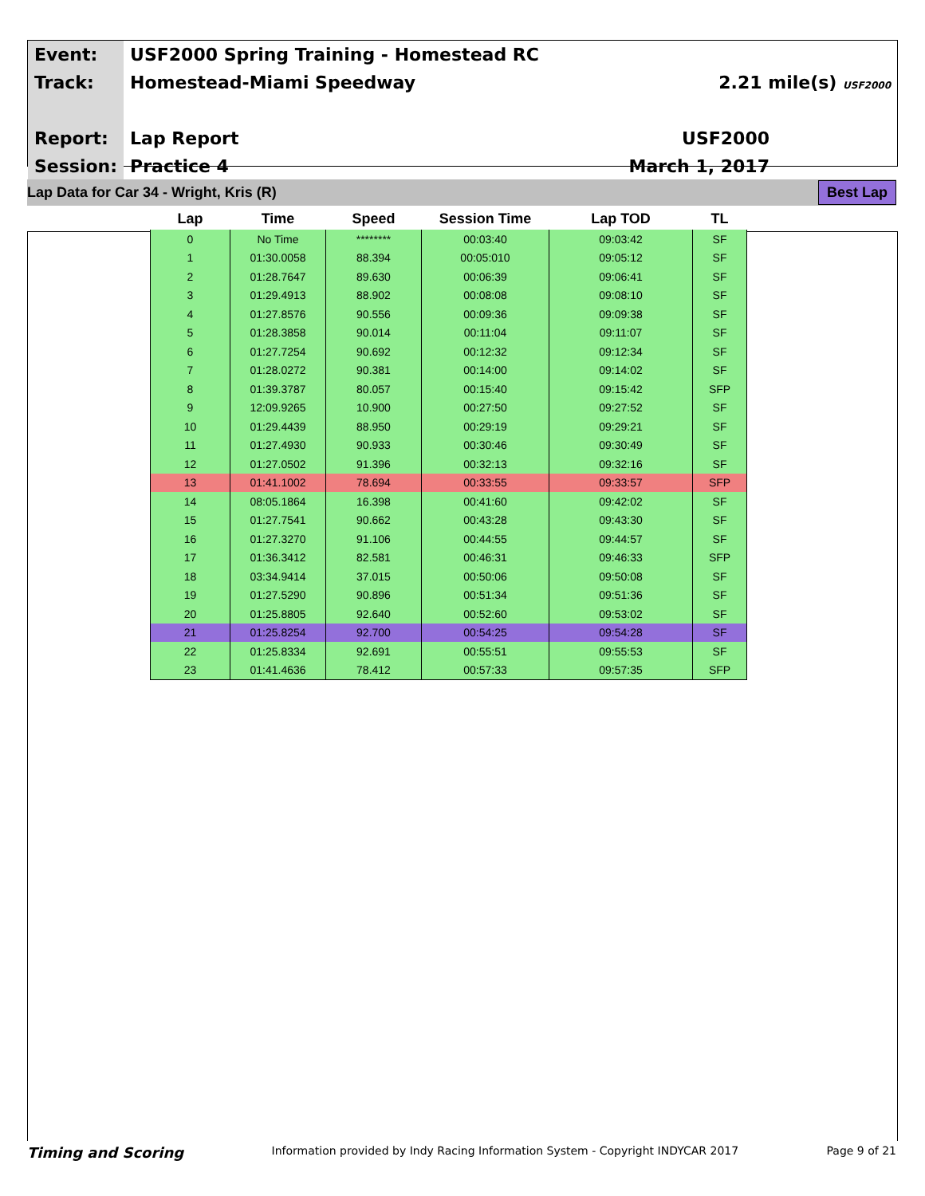| Event: | USF2000 Spring Training - Homestead RC | |
| Track: | Homestead-Miami Speedway | 2.21 mile(s) USF2000 |
| Report: | Lap Report | USF2000 |
| Session: | Practice 4 | March 1, 2017 |
Lap Data for Car 34 - Wright, Kris (R) Best Lap
| Lap | Time | Speed | Session Time | Lap TOD | TL |
| --- | --- | --- | --- | --- | --- |
| 0 | No Time | ******** | 00:03:40 | 09:03:42 | SF |
| 1 | 01:30.0058 | 88.394 | 00:05:010 | 09:05:12 | SF |
| 2 | 01:28.7647 | 89.630 | 00:06:39 | 09:06:41 | SF |
| 3 | 01:29.4913 | 88.902 | 00:08:08 | 09:08:10 | SF |
| 4 | 01:27.8576 | 90.556 | 00:09:36 | 09:09:38 | SF |
| 5 | 01:28.3858 | 90.014 | 00:11:04 | 09:11:07 | SF |
| 6 | 01:27.7254 | 90.692 | 00:12:32 | 09:12:34 | SF |
| 7 | 01:28.0272 | 90.381 | 00:14:00 | 09:14:02 | SF |
| 8 | 01:39.3787 | 80.057 | 00:15:40 | 09:15:42 | SFP |
| 9 | 12:09.9265 | 10.900 | 00:27:50 | 09:27:52 | SF |
| 10 | 01:29.4439 | 88.950 | 00:29:19 | 09:29:21 | SF |
| 11 | 01:27.4930 | 90.933 | 00:30:46 | 09:30:49 | SF |
| 12 | 01:27.0502 | 91.396 | 00:32:13 | 09:32:16 | SF |
| 13 | 01:41.1002 | 78.694 | 00:33:55 | 09:33:57 | SFP |
| 14 | 08:05.1864 | 16.398 | 00:41:60 | 09:42:02 | SF |
| 15 | 01:27.7541 | 90.662 | 00:43:28 | 09:43:30 | SF |
| 16 | 01:27.3270 | 91.106 | 00:44:55 | 09:44:57 | SF |
| 17 | 01:36.3412 | 82.581 | 00:46:31 | 09:46:33 | SFP |
| 18 | 03:34.9414 | 37.015 | 00:50:06 | 09:50:08 | SF |
| 19 | 01:27.5290 | 90.896 | 00:51:34 | 09:51:36 | SF |
| 20 | 01:25.8805 | 92.640 | 00:52:60 | 09:53:02 | SF |
| 21 | 01:25.8254 | 92.700 | 00:54:25 | 09:54:28 | SF |
| 22 | 01:25.8334 | 92.691 | 00:55:51 | 09:55:53 | SF |
| 23 | 01:41.4636 | 78.412 | 00:57:33 | 09:57:35 | SFP |
Timing and Scoring Information provided by Indy Racing Information System - Copyright INDYCAR 2017 Page 9 of 21